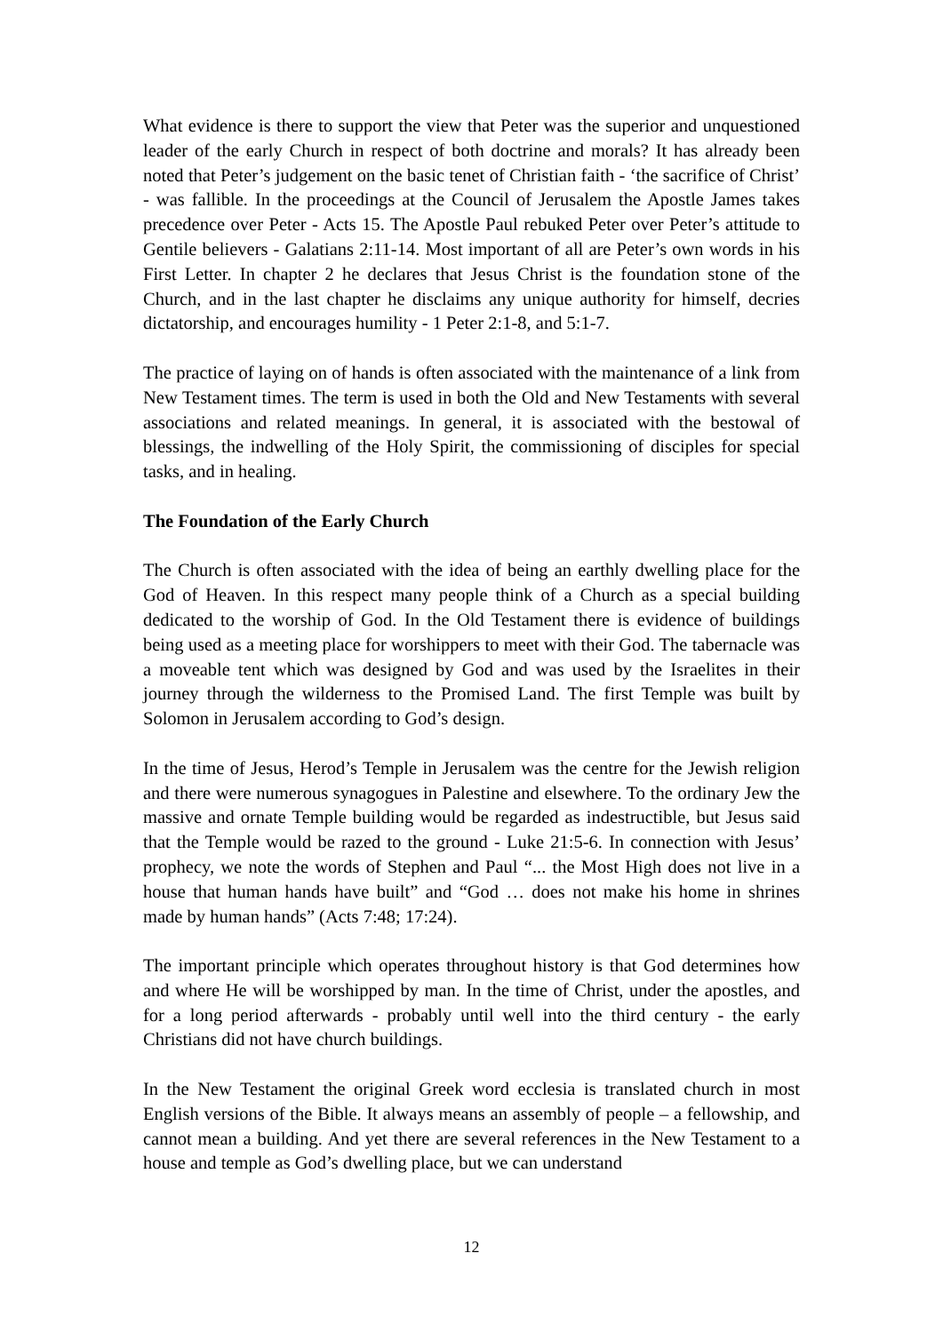What evidence is there to support the view that Peter was the superior and unquestioned leader of the early Church in respect of both doctrine and morals? It has already been noted that Peter’s judgement on the basic tenet of Christian faith - ‘the sacrifice of Christ’ - was fallible. In the proceedings at the Council of Jerusalem the Apostle James takes precedence over Peter - Acts 15. The Apostle Paul rebuked Peter over Peter’s attitude to Gentile believers - Galatians 2:11-14. Most important of all are Peter’s own words in his First Letter. In chapter 2 he declares that Jesus Christ is the foundation stone of the Church, and in the last chapter he disclaims any unique authority for himself, decries dictatorship, and encourages humility - 1 Peter 2:1-8, and 5:1-7.
The practice of laying on of hands is often associated with the maintenance of a link from New Testament times. The term is used in both the Old and New Testaments with several associations and related meanings. In general, it is associated with the bestowal of blessings, the indwelling of the Holy Spirit, the commissioning of disciples for special tasks, and in healing.
The Foundation of the Early Church
The Church is often associated with the idea of being an earthly dwelling place for the God of Heaven. In this respect many people think of a Church as a special building dedicated to the worship of God. In the Old Testament there is evidence of buildings being used as a meeting place for worshippers to meet with their God. The tabernacle was a moveable tent which was designed by God and was used by the Israelites in their journey through the wilderness to the Promised Land. The first Temple was built by Solomon in Jerusalem according to God’s design.
In the time of Jesus, Herod’s Temple in Jerusalem was the centre for the Jewish religion and there were numerous synagogues in Palestine and elsewhere. To the ordinary Jew the massive and ornate Temple building would be regarded as indestructible, but Jesus said that the Temple would be razed to the ground - Luke 21:5-6. In connection with Jesus’ prophecy, we note the words of Stephen and Paul “... the Most High does not live in a house that human hands have built” and “God … does not make his home in shrines made by human hands” (Acts 7:48; 17:24).
The important principle which operates throughout history is that God determines how and where He will be worshipped by man. In the time of Christ, under the apostles, and for a long period afterwards - probably until well into the third century - the early Christians did not have church buildings.
In the New Testament the original Greek word ecclesia is translated church in most English versions of the Bible. It always means an assembly of people – a fellowship, and cannot mean a building. And yet there are several references in the New Testament to a house and temple as God’s dwelling place, but we can understand
12